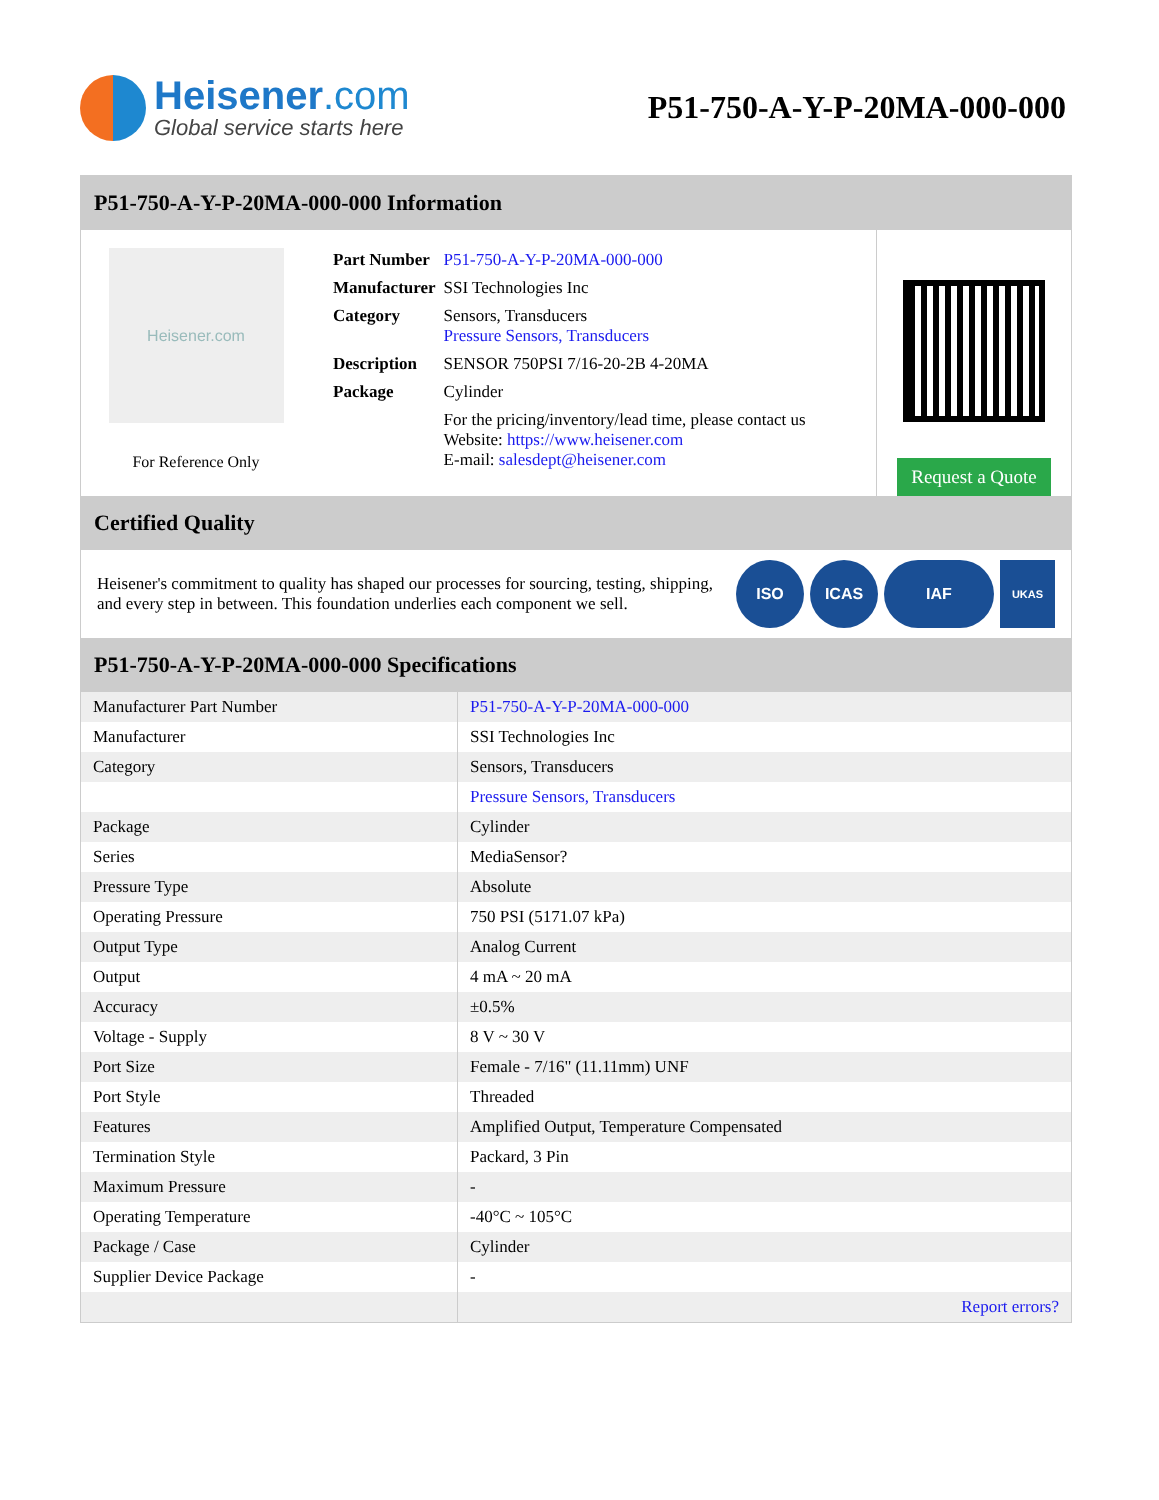Heisener.com
Global service starts here
P51-750-A-Y-P-20MA-000-000
P51-750-A-Y-P-20MA-000-000 Information
Heisener.com
For Reference Only
| Part Number | P51-750-A-Y-P-20MA-000-000 |
| Manufacturer | SSI Technologies Inc |
| Category | Sensors, Transducers Pressure Sensors, Transducers |
| Description | SENSOR 750PSI 7/16-20-2B 4-20MA |
| Package | Cylinder |
| | For the pricing/inventory/lead time, please contact us Website: https://www.heisener.com E-mail: salesdept@heisener.com |
Request a Quote
Certified Quality
Heisener's commitment to quality has shaped our processes for sourcing, testing, shipping, and every step in between. This foundation underlies each component we sell.
ISO ICAS IAF
UKAS
P51-750-A-Y-P-20MA-000-000 Specifications
| Manufacturer Part Number | P51-750-A-Y-P-20MA-000-000 |
| Manufacturer | SSI Technologies Inc |
| Category | Sensors, Transducers |
| | Pressure Sensors, Transducers |
| Package | Cylinder |
| Series | MediaSensor? |
| Pressure Type | Absolute |
| Operating Pressure | 750 PSI (5171.07 kPa) |
| Output Type | Analog Current |
| Output | 4 mA ~ 20 mA |
| Accuracy | ±0.5% |
| Voltage - Supply | 8 V ~ 30 V |
| Port Size | Female - 7/16" (11.11mm) UNF |
| Port Style | Threaded |
| Features | Amplified Output, Temperature Compensated |
| Termination Style | Packard, 3 Pin |
| Maximum Pressure | - |
| Operating Temperature | -40°C ~ 105°C |
| Package / Case | Cylinder |
| Supplier Device Package | - |
| | Report errors? |